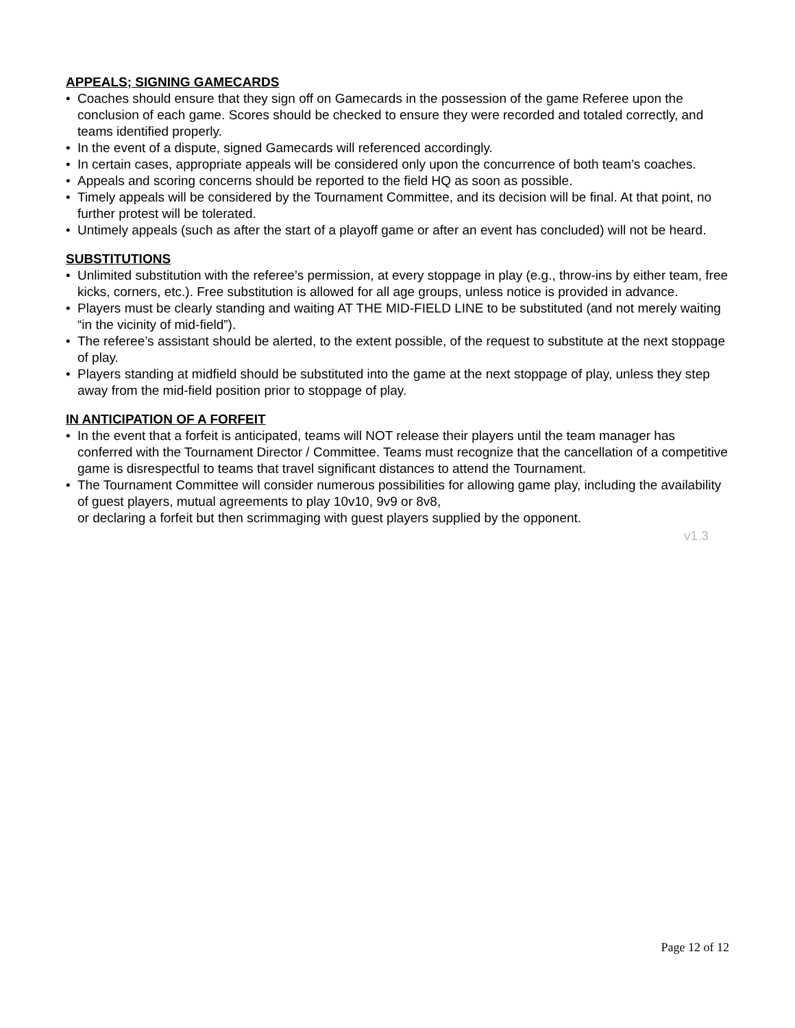APPEALS; SIGNING GAMECARDS
• Coaches should ensure that they sign off on Gamecards in the possession of the game Referee upon the conclusion of each game. Scores should be checked to ensure they were recorded and totaled correctly, and teams identified properly.
• In the event of a dispute, signed Gamecards will referenced accordingly.
• In certain cases, appropriate appeals will be considered only upon the concurrence of both team’s coaches.
• Appeals and scoring concerns should be reported to the field HQ as soon as possible.
• Timely appeals will be considered by the Tournament Committee, and its decision will be final. At that point, no further protest will be tolerated.
• Untimely appeals (such as after the start of a playoff game or after an event has concluded) will not be heard.
SUBSTITUTIONS
• Unlimited substitution with the referee’s permission, at every stoppage in play (e.g., throw-ins by either team, free kicks, corners, etc.). Free substitution is allowed for all age groups, unless notice is provided in advance.
• Players must be clearly standing and waiting AT THE MID-FIELD LINE to be substituted (and not merely waiting “in the vicinity of mid-field”).
• The referee’s assistant should be alerted, to the extent possible, of the request to substitute at the next stoppage of play.
• Players standing at midfield should be substituted into the game at the next stoppage of play, unless they step away from the mid-field position prior to stoppage of play.
IN ANTICIPATION OF A FORFEIT
• In the event that a forfeit is anticipated, teams will NOT release their players until the team manager has conferred with the Tournament Director / Committee. Teams must recognize that the cancellation of a competitive game is disrespectful to teams that travel significant distances to attend the Tournament.
• The Tournament Committee will consider numerous possibilities for allowing game play, including the availability of guest players, mutual agreements to play 10v10, 9v9 or 8v8,
or declaring a forfeit but then scrimmaging with guest players supplied by the opponent.
v1.3
Page 12 of 12